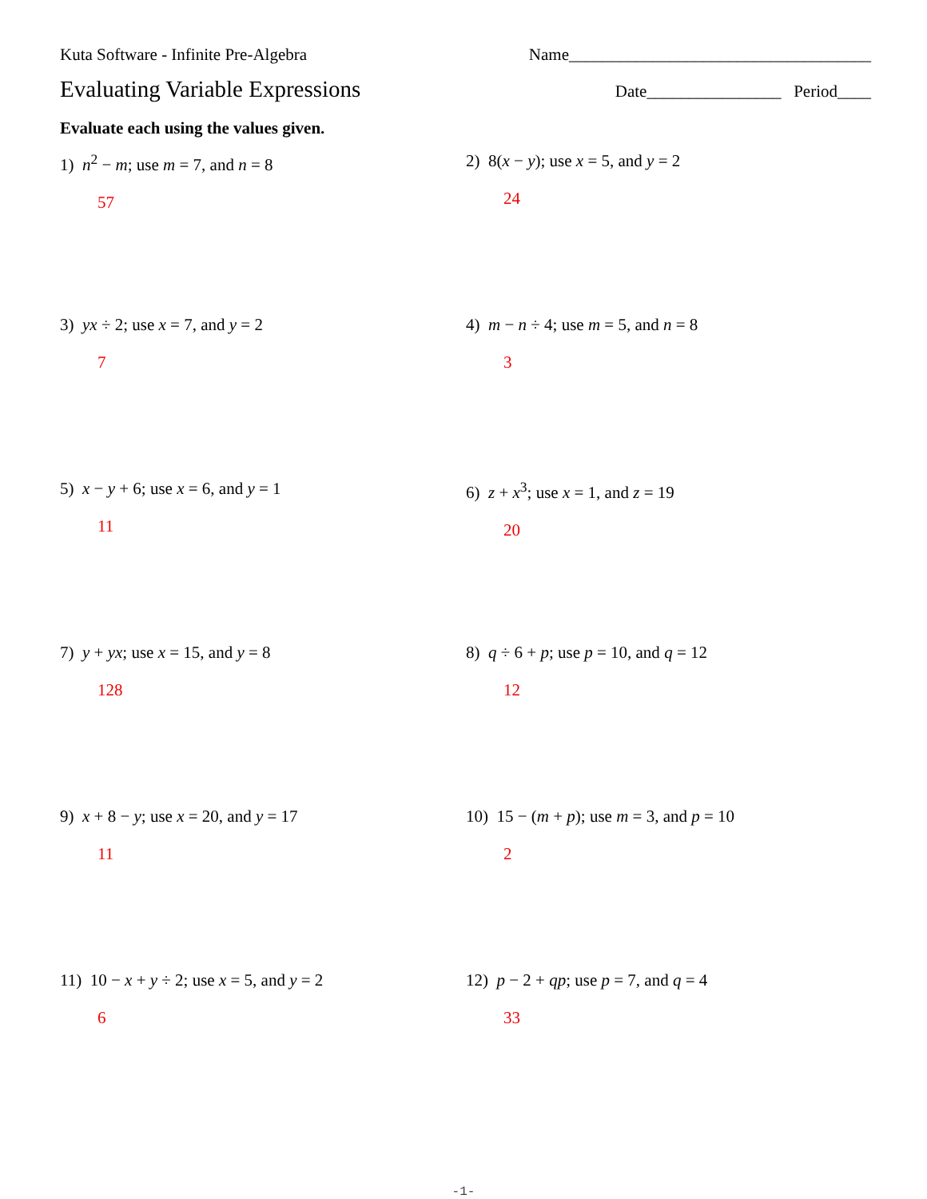Kuta Software - Infinite Pre-Algebra Name____________________________________
Evaluating Variable Expressions
Date________________ Period____
Evaluate each using the values given.
1) n<sup>2</sup> − m; use m = 7, and n = 8
57
2) 8(x − y); use x = 5, and y = 2
24
3) yx ÷ 2; use x = 7, and y = 2
7
4) m − n ÷ 4; use m = 5, and n = 8
3
5) x − y + 6; use x = 6, and y = 1
11
6) z + x<sup>3</sup>; use x = 1, and z = 19
20
7) y + yx; use x = 15, and y = 8
128
8) q ÷ 6 + p; use p = 10, and q = 12
12
9) x + 8 − y; use x = 20, and y = 17
11
10) 15 − (m + p); use m = 3, and p = 10
2
11) 10 − x + y ÷ 2; use x = 5, and y = 2
6
12) p − 2 + qp; use p = 7, and q = 4
33
-1-